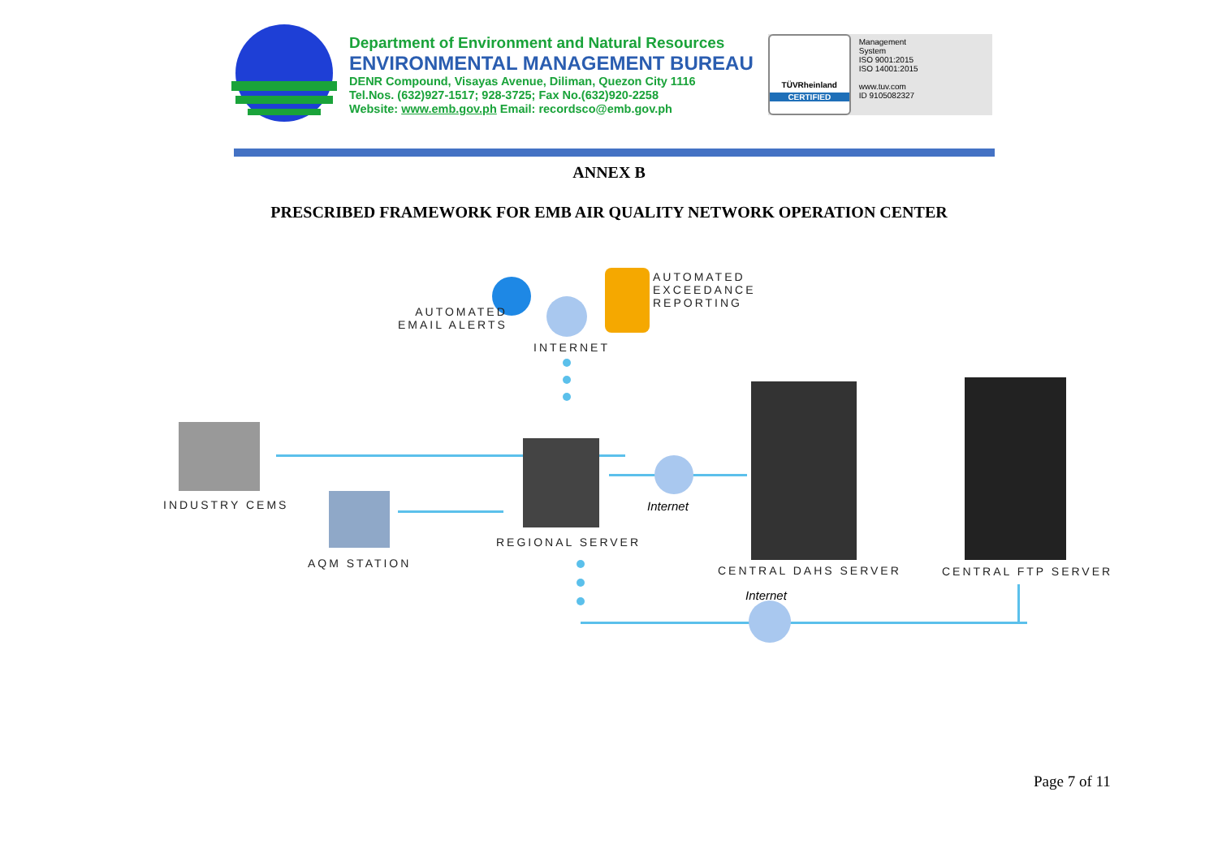Department of Environment and Natural Resources
ENVIRONMENTAL MANAGEMENT BUREAU
DENR Compound, Visayas Avenue, Diliman, Quezon City 1116
Tel.Nos. (632)927-1517; 928-3725; Fax No.(632)920-2258
Website: www.emb.gov.ph Email: recordsco@emb.gov.ph
TÜVRheinland
CERTIFIED
Management
System
ISO 9001:2015
ISO 14001:2015
www.tuv.com
ID 9105082327
ANNEX B
PRESCRIBED FRAMEWORK FOR EMB AIR QUALITY NETWORK OPERATION CENTER
AUTOMATED
EMAIL ALERTS
AUTOMATED
EXCEEDANCE
REPORTING
INTERNET
INDUSTRY CEMS Internet
REGIONAL SERVER
AQM STATION
CENTRAL DAHS SERVER CENTRAL FTP SERVER
Internet
Page 7 of 11